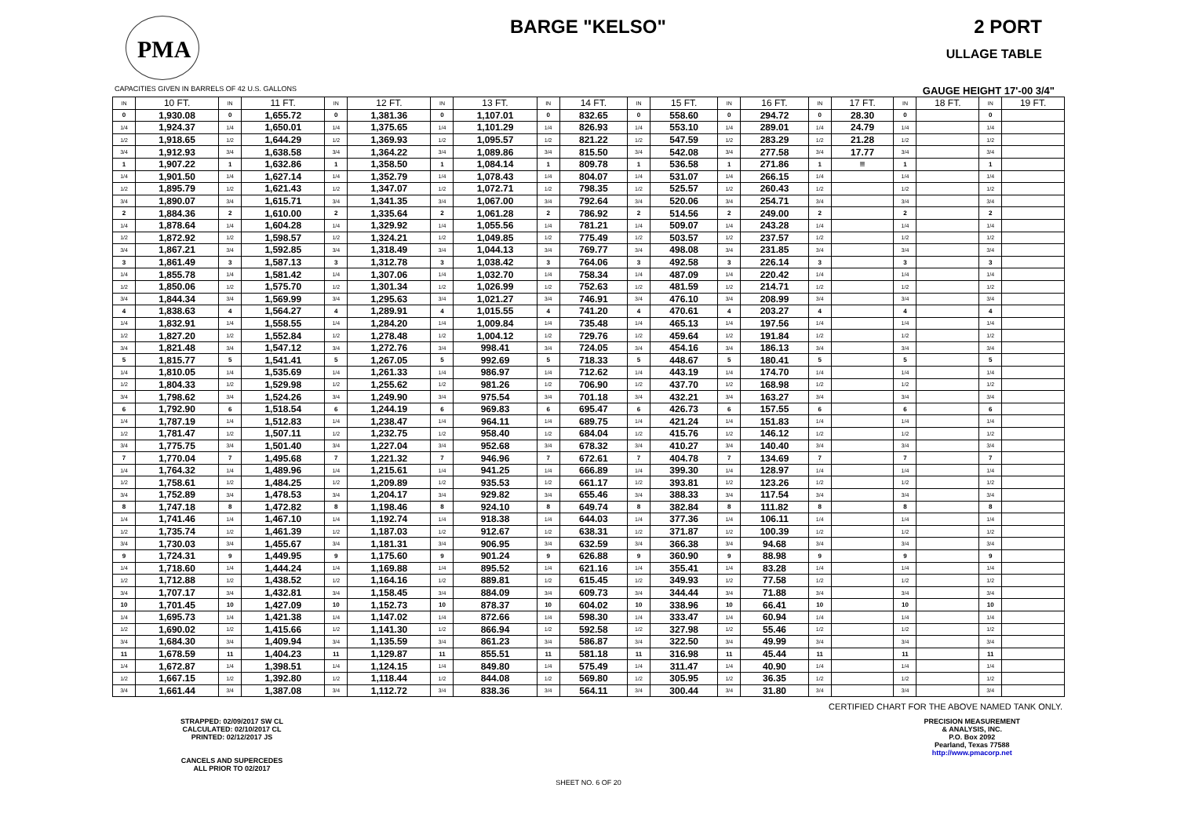PMA
BARGE "KELSO" 2 PORT
ULLAGE TABLE
CAPACITIES GIVEN IN BARRELS OF 42 U.S. GALLONS GAUGE HEIGHT 17'-00 3/4"
| IN | 10 FT. | IN | 11 FT. | IN | 12 FT. | IN | 13 FT. | IN | 14 FT. | IN | 15 FT. | IN | 16 FT. | IN | 17 FT. | IN | 18 FT. | IN | 19 FT. |
| --- | --- | --- | --- | --- | --- | --- | --- | --- | --- | --- | --- | --- | --- | --- | --- | --- | --- | --- | --- |
| 0 | 1,930.08 | 0 | 1,655.72 | 0 | 1,381.36 | 0 | 1,107.01 | 0 | 832.65 | 0 | 558.60 | 0 | 294.72 | 0 | 28.30 | 0 | | 0 | |
| 1/4 | 1,924.37 | 1/4 | 1,650.01 | 1/4 | 1,375.65 | 1/4 | 1,101.29 | 1/4 | 826.93 | 1/4 | 553.10 | 1/4 | 289.01 | 1/4 | 24.79 | 1/4 | | 1/4 | |
| 1/2 | 1,918.65 | 1/2 | 1,644.29 | 1/2 | 1,369.93 | 1/2 | 1,095.57 | 1/2 | 821.22 | 1/2 | 547.59 | 1/2 | 283.29 | 1/2 | 21.28 | 1/2 | | 1/2 | |
| 3/4 | 1,912.93 | 3/4 | 1,638.58 | 3/4 | 1,364.22 | 3/4 | 1,089.86 | 3/4 | 815.50 | 3/4 | 542.08 | 3/4 | 277.58 | 3/4 | 17.77 | 3/4 | | 3/4 | |
| 1 | 1,907.22 | 1 | 1,632.86 | 1 | 1,358.50 | 1 | 1,084.14 | 1 | 809.78 | 1 | 536.58 | 1 | 271.86 | 1 | ≡ | 1 | | 1 | |
| 1/4 | 1,901.50 | 1/4 | 1,627.14 | 1/4 | 1,352.79 | 1/4 | 1,078.43 | 1/4 | 804.07 | 1/4 | 531.07 | 1/4 | 266.15 | 1/4 | | 1/4 | | 1/4 | |
| 1/2 | 1,895.79 | 1/2 | 1,621.43 | 1/2 | 1,347.07 | 1/2 | 1,072.71 | 1/2 | 798.35 | 1/2 | 525.57 | 1/2 | 260.43 | 1/2 | | 1/2 | | 1/2 | |
| 3/4 | 1,890.07 | 3/4 | 1,615.71 | 3/4 | 1,341.35 | 3/4 | 1,067.00 | 3/4 | 792.64 | 3/4 | 520.06 | 3/4 | 254.71 | 3/4 | | 3/4 | | 3/4 | |
| 2 | 1,884.36 | 2 | 1,610.00 | 2 | 1,335.64 | 2 | 1,061.28 | 2 | 786.92 | 2 | 514.56 | 2 | 249.00 | 2 | | 2 | | 2 | |
| 1/4 | 1,878.64 | 1/4 | 1,604.28 | 1/4 | 1,329.92 | 1/4 | 1,055.56 | 1/4 | 781.21 | 1/4 | 509.07 | 1/4 | 243.28 | 1/4 | | 1/4 | | 1/4 | |
| 1/2 | 1,872.92 | 1/2 | 1,598.57 | 1/2 | 1,324.21 | 1/2 | 1,049.85 | 1/2 | 775.49 | 1/2 | 503.57 | 1/2 | 237.57 | 1/2 | | 1/2 | | 1/2 | |
| 3/4 | 1,867.21 | 3/4 | 1,592.85 | 3/4 | 1,318.49 | 3/4 | 1,044.13 | 3/4 | 769.77 | 3/4 | 498.08 | 3/4 | 231.85 | 3/4 | | 3/4 | | 3/4 | |
| 3 | 1,861.49 | 3 | 1,587.13 | 3 | 1,312.78 | 3 | 1,038.42 | 3 | 764.06 | 3 | 492.58 | 3 | 226.14 | 3 | | 3 | | 3 | |
| 1/4 | 1,855.78 | 1/4 | 1,581.42 | 1/4 | 1,307.06 | 1/4 | 1,032.70 | 1/4 | 758.34 | 1/4 | 487.09 | 1/4 | 220.42 | 1/4 | | 1/4 | | 1/4 | |
| 1/2 | 1,850.06 | 1/2 | 1,575.70 | 1/2 | 1,301.34 | 1/2 | 1,026.99 | 1/2 | 752.63 | 1/2 | 481.59 | 1/2 | 214.71 | 1/2 | | 1/2 | | 1/2 | |
| 3/4 | 1,844.34 | 3/4 | 1,569.99 | 3/4 | 1,295.63 | 3/4 | 1,021.27 | 3/4 | 746.91 | 3/4 | 476.10 | 3/4 | 208.99 | 3/4 | | 3/4 | | 3/4 | |
| 4 | 1,838.63 | 4 | 1,564.27 | 4 | 1,289.91 | 4 | 1,015.55 | 4 | 741.20 | 4 | 470.61 | 4 | 203.27 | 4 | | 4 | | 4 | |
| 1/4 | 1,832.91 | 1/4 | 1,558.55 | 1/4 | 1,284.20 | 1/4 | 1,009.84 | 1/4 | 735.48 | 1/4 | 465.13 | 1/4 | 197.56 | 1/4 | | 1/4 | | 1/4 | |
| 1/2 | 1,827.20 | 1/2 | 1,552.84 | 1/2 | 1,278.48 | 1/2 | 1,004.12 | 1/2 | 729.76 | 1/2 | 459.64 | 1/2 | 191.84 | 1/2 | | 1/2 | | 1/2 | |
| 3/4 | 1,821.48 | 3/4 | 1,547.12 | 3/4 | 1,272.76 | 3/4 | 998.41 | 3/4 | 724.05 | 3/4 | 454.16 | 3/4 | 186.13 | 3/4 | | 3/4 | | 3/4 | |
| 5 | 1,815.77 | 5 | 1,541.41 | 5 | 1,267.05 | 5 | 992.69 | 5 | 718.33 | 5 | 448.67 | 5 | 180.41 | 5 | | 5 | | 5 | |
| 1/4 | 1,810.05 | 1/4 | 1,535.69 | 1/4 | 1,261.33 | 1/4 | 986.97 | 1/4 | 712.62 | 1/4 | 443.19 | 1/4 | 174.70 | 1/4 | | 1/4 | | 1/4 | |
| 1/2 | 1,804.33 | 1/2 | 1,529.98 | 1/2 | 1,255.62 | 1/2 | 981.26 | 1/2 | 706.90 | 1/2 | 437.70 | 1/2 | 168.98 | 1/2 | | 1/2 | | 1/2 | |
| 3/4 | 1,798.62 | 3/4 | 1,524.26 | 3/4 | 1,249.90 | 3/4 | 975.54 | 3/4 | 701.18 | 3/4 | 432.21 | 3/4 | 163.27 | 3/4 | | 3/4 | | 3/4 | |
| 6 | 1,792.90 | 6 | 1,518.54 | 6 | 1,244.19 | 6 | 969.83 | 6 | 695.47 | 6 | 426.73 | 6 | 157.55 | 6 | | 6 | | 6 | |
| 1/4 | 1,787.19 | 1/4 | 1,512.83 | 1/4 | 1,238.47 | 1/4 | 964.11 | 1/4 | 689.75 | 1/4 | 421.24 | 1/4 | 151.83 | 1/4 | | 1/4 | | 1/4 | |
| 1/2 | 1,781.47 | 1/2 | 1,507.11 | 1/2 | 1,232.75 | 1/2 | 958.40 | 1/2 | 684.04 | 1/2 | 415.76 | 1/2 | 146.12 | 1/2 | | 1/2 | | 1/2 | |
| 3/4 | 1,775.75 | 3/4 | 1,501.40 | 3/4 | 1,227.04 | 3/4 | 952.68 | 3/4 | 678.32 | 3/4 | 410.27 | 3/4 | 140.40 | 3/4 | | 3/4 | | 3/4 | |
| 7 | 1,770.04 | 7 | 1,495.68 | 7 | 1,221.32 | 7 | 946.96 | 7 | 672.61 | 7 | 404.78 | 7 | 134.69 | 7 | | 7 | | 7 | |
| 1/4 | 1,764.32 | 1/4 | 1,489.96 | 1/4 | 1,215.61 | 1/4 | 941.25 | 1/4 | 666.89 | 1/4 | 399.30 | 1/4 | 128.97 | 1/4 | | 1/4 | | 1/4 | |
| 1/2 | 1,758.61 | 1/2 | 1,484.25 | 1/2 | 1,209.89 | 1/2 | 935.53 | 1/2 | 661.17 | 1/2 | 393.81 | 1/2 | 123.26 | 1/2 | | 1/2 | | 1/2 | |
| 3/4 | 1,752.89 | 3/4 | 1,478.53 | 3/4 | 1,204.17 | 3/4 | 929.82 | 3/4 | 655.46 | 3/4 | 388.33 | 3/4 | 117.54 | 3/4 | | 3/4 | | 3/4 | |
| 8 | 1,747.18 | 8 | 1,472.82 | 8 | 1,198.46 | 8 | 924.10 | 8 | 649.74 | 8 | 382.84 | 8 | 111.82 | 8 | | 8 | | 8 | |
| 1/4 | 1,741.46 | 1/4 | 1,467.10 | 1/4 | 1,192.74 | 1/4 | 918.38 | 1/4 | 644.03 | 1/4 | 377.36 | 1/4 | 106.11 | 1/4 | | 1/4 | | 1/4 | |
| 1/2 | 1,735.74 | 1/2 | 1,461.39 | 1/2 | 1,187.03 | 1/2 | 912.67 | 1/2 | 638.31 | 1/2 | 371.87 | 1/2 | 100.39 | 1/2 | | 1/2 | | 1/2 | |
| 3/4 | 1,730.03 | 3/4 | 1,455.67 | 3/4 | 1,181.31 | 3/4 | 906.95 | 3/4 | 632.59 | 3/4 | 366.38 | 3/4 | 94.68 | 3/4 | | 3/4 | | 3/4 | |
| 9 | 1,724.31 | 9 | 1,449.95 | 9 | 1,175.60 | 9 | 901.24 | 9 | 626.88 | 9 | 360.90 | 9 | 88.98 | 9 | | 9 | | 9 | |
| 1/4 | 1,718.60 | 1/4 | 1,444.24 | 1/4 | 1,169.88 | 1/4 | 895.52 | 1/4 | 621.16 | 1/4 | 355.41 | 1/4 | 83.28 | 1/4 | | 1/4 | | 1/4 | |
| 1/2 | 1,712.88 | 1/2 | 1,438.52 | 1/2 | 1,164.16 | 1/2 | 889.81 | 1/2 | 615.45 | 1/2 | 349.93 | 1/2 | 77.58 | 1/2 | | 1/2 | | 1/2 | |
| 3/4 | 1,707.17 | 3/4 | 1,432.81 | 3/4 | 1,158.45 | 3/4 | 884.09 | 3/4 | 609.73 | 3/4 | 344.44 | 3/4 | 71.88 | 3/4 | | 3/4 | | 3/4 | |
| 10 | 1,701.45 | 10 | 1,427.09 | 10 | 1,152.73 | 10 | 878.37 | 10 | 604.02 | 10 | 338.96 | 10 | 66.41 | 10 | | 10 | | 10 | |
| 1/4 | 1,695.73 | 1/4 | 1,421.38 | 1/4 | 1,147.02 | 1/4 | 872.66 | 1/4 | 598.30 | 1/4 | 333.47 | 1/4 | 60.94 | 1/4 | | 1/4 | | 1/4 | |
| 1/2 | 1,690.02 | 1/2 | 1,415.66 | 1/2 | 1,141.30 | 1/2 | 866.94 | 1/2 | 592.58 | 1/2 | 327.98 | 1/2 | 55.46 | 1/2 | | 1/2 | | 1/2 | |
| 3/4 | 1,684.30 | 3/4 | 1,409.94 | 3/4 | 1,135.59 | 3/4 | 861.23 | 3/4 | 586.87 | 3/4 | 322.50 | 3/4 | 49.99 | 3/4 | | 3/4 | | 3/4 | |
| 11 | 1,678.59 | 11 | 1,404.23 | 11 | 1,129.87 | 11 | 855.51 | 11 | 581.18 | 11 | 316.98 | 11 | 45.44 | 11 | | 11 | | 11 | |
| 1/4 | 1,672.87 | 1/4 | 1,398.51 | 1/4 | 1,124.15 | 1/4 | 849.80 | 1/4 | 575.49 | 1/4 | 311.47 | 1/4 | 40.90 | 1/4 | | 1/4 | | 1/4 | |
| 1/2 | 1,667.15 | 1/2 | 1,392.80 | 1/2 | 1,118.44 | 1/2 | 844.08 | 1/2 | 569.80 | 1/2 | 305.95 | 1/2 | 36.35 | 1/2 | | 1/2 | | 1/2 | |
| 3/4 | 1,661.44 | 3/4 | 1,387.08 | 3/4 | 1,112.72 | 3/4 | 838.36 | 3/4 | 564.11 | 3/4 | 300.44 | 3/4 | 31.80 | 3/4 | | 3/4 | | 3/4 | |
CERTIFIED CHART FOR THE ABOVE NAMED TANK ONLY.
STRAPPED: 02/09/2017 SW CL
CALCULATED: 02/10/2017 CL
PRINTED: 02/12/2017 JS
CANCELS AND SUPERCEDES
ALL PRIOR TO 02/2017
PRECISION MEASUREMENT
& ANALYSIS, INC.
P.O. Box 2092
Pearland, Texas 77588
http://www.pmacorp.net
SHEET NO. 6 OF 20